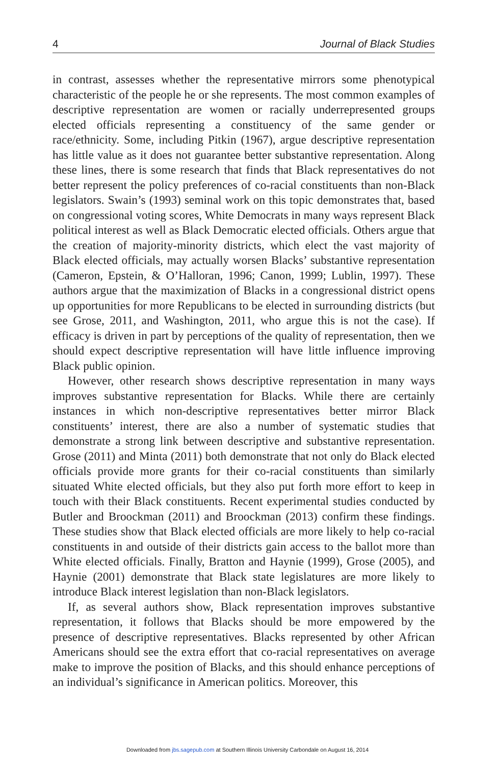4 Journal of Black Studies
in contrast, assesses whether the representative mirrors some phenotypical characteristic of the people he or she represents. The most common examples of descriptive representation are women or racially underrepresented groups elected officials representing a constituency of the same gender or race/ethnicity. Some, including Pitkin (1967), argue descriptive representation has little value as it does not guarantee better substantive representation. Along these lines, there is some research that finds that Black representatives do not better represent the policy preferences of co-racial constituents than non-Black legislators. Swain’s (1993) seminal work on this topic demonstrates that, based on congressional voting scores, White Democrats in many ways represent Black political interest as well as Black Democratic elected officials. Others argue that the creation of majority-minority districts, which elect the vast majority of Black elected officials, may actually worsen Blacks’ substantive representation (Cameron, Epstein, & O’Halloran, 1996; Canon, 1999; Lublin, 1997). These authors argue that the maximization of Blacks in a congressional district opens up opportunities for more Republicans to be elected in surrounding districts (but see Grose, 2011, and Washington, 2011, who argue this is not the case). If efficacy is driven in part by perceptions of the quality of representation, then we should expect descriptive representation will have little influence improving Black public opinion.
However, other research shows descriptive representation in many ways improves substantive representation for Blacks. While there are certainly instances in which non-descriptive representatives better mirror Black constituents’ interest, there are also a number of systematic studies that demonstrate a strong link between descriptive and substantive representation. Grose (2011) and Minta (2011) both demonstrate that not only do Black elected officials provide more grants for their co-racial constituents than similarly situated White elected officials, but they also put forth more effort to keep in touch with their Black constituents. Recent experimental studies conducted by Butler and Broockman (2011) and Broockman (2013) confirm these findings. These studies show that Black elected officials are more likely to help co-racial constituents in and outside of their districts gain access to the ballot more than White elected officials. Finally, Bratton and Haynie (1999), Grose (2005), and Haynie (2001) demonstrate that Black state legislatures are more likely to introduce Black interest legislation than non-Black legislators.
If, as several authors show, Black representation improves substantive representation, it follows that Blacks should be more empowered by the presence of descriptive representatives. Blacks represented by other African Americans should see the extra effort that co-racial representatives on average make to improve the position of Blacks, and this should enhance perceptions of an individual’s significance in American politics. Moreover, this
Downloaded from jbs.sagepub.com at Southern Illinois University Carbondale on August 16, 2014